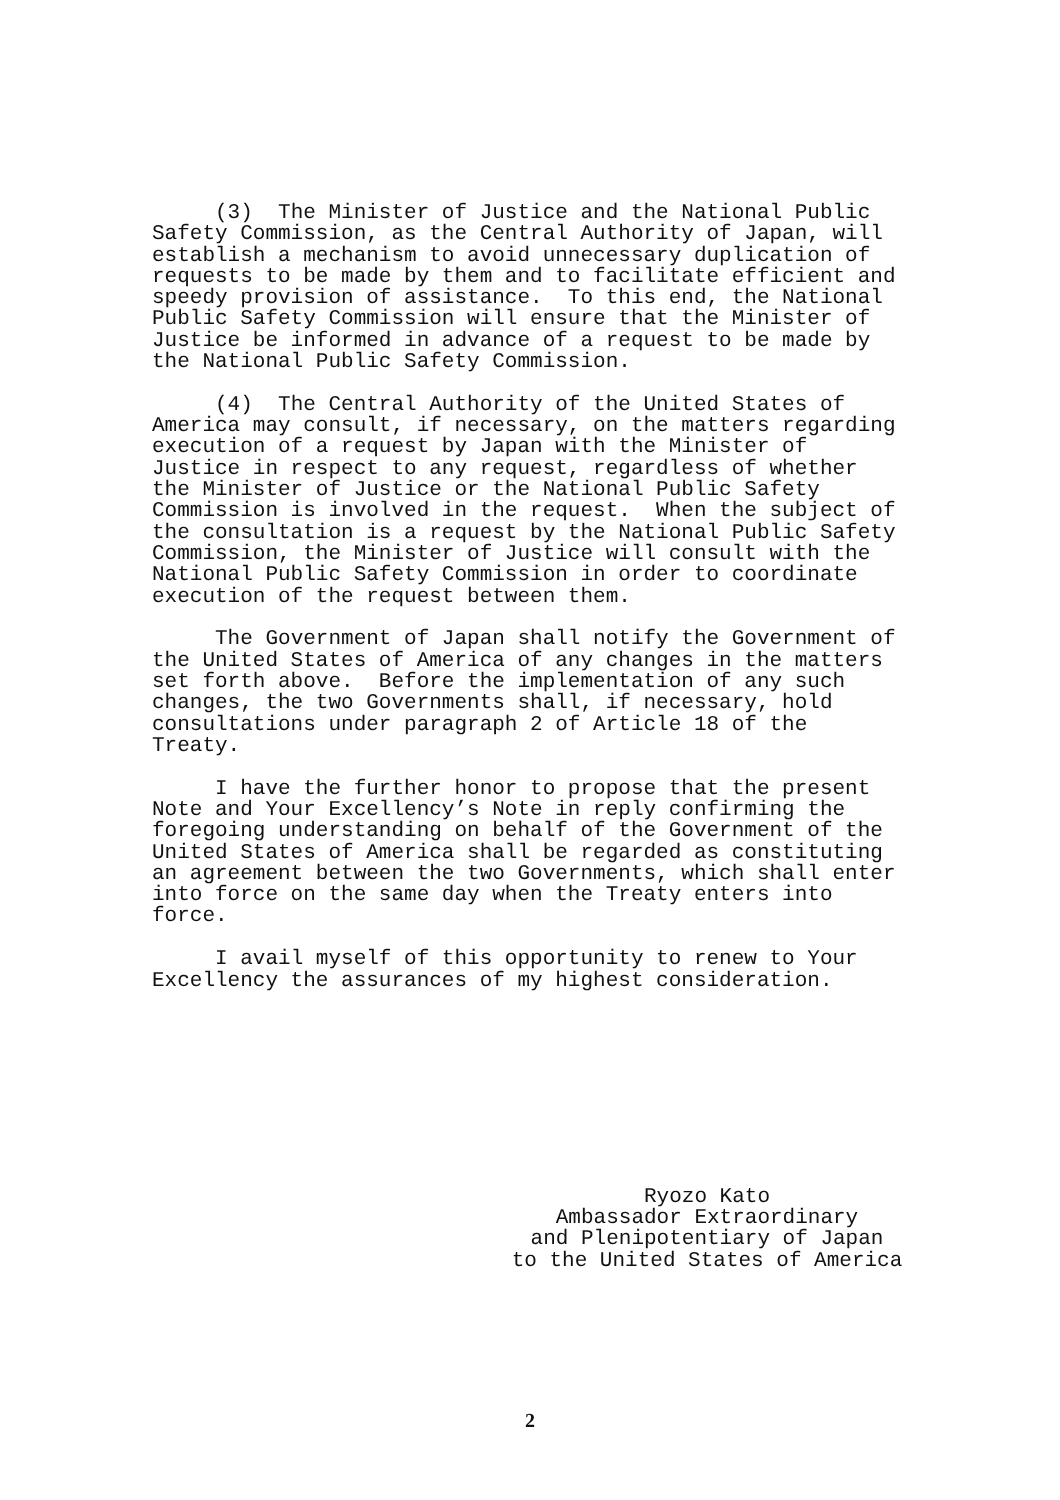(3) The Minister of Justice and the National Public Safety Commission, as the Central Authority of Japan, will establish a mechanism to avoid unnecessary duplication of requests to be made by them and to facilitate efficient and speedy provision of assistance. To this end, the National Public Safety Commission will ensure that the Minister of Justice be informed in advance of a request to be made by the National Public Safety Commission.
(4) The Central Authority of the United States of America may consult, if necessary, on the matters regarding execution of a request by Japan with the Minister of Justice in respect to any request, regardless of whether the Minister of Justice or the National Public Safety Commission is involved in the request. When the subject of the consultation is a request by the National Public Safety Commission, the Minister of Justice will consult with the National Public Safety Commission in order to coordinate execution of the request between them.
The Government of Japan shall notify the Government of the United States of America of any changes in the matters set forth above. Before the implementation of any such changes, the two Governments shall, if necessary, hold consultations under paragraph 2 of Article 18 of the Treaty.
I have the further honor to propose that the present Note and Your Excellency’s Note in reply confirming the foregoing understanding on behalf of the Government of the United States of America shall be regarded as constituting an agreement between the two Governments, which shall enter into force on the same day when the Treaty enters into force.
I avail myself of this opportunity to renew to Your Excellency the assurances of my highest consideration.
Ryozo Kato
Ambassador Extraordinary
and Plenipotentiary of Japan
to the United States of America
2